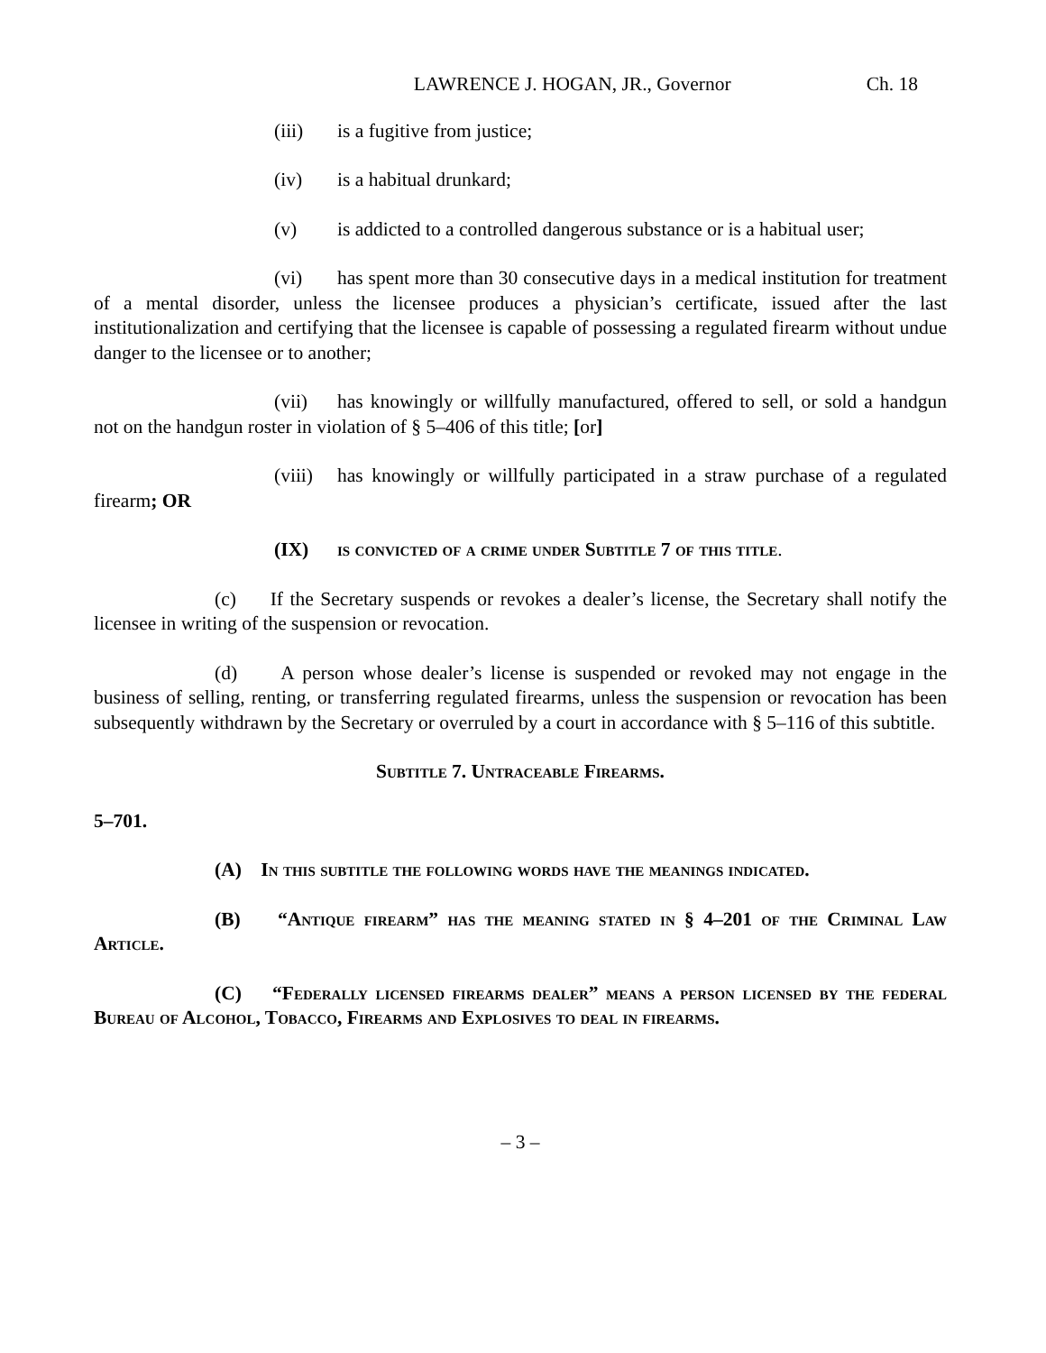LAWRENCE J. HOGAN, JR., Governor Ch. 18
(iii) is a fugitive from justice;
(iv) is a habitual drunkard;
(v) is addicted to a controlled dangerous substance or is a habitual user;
(vi) has spent more than 30 consecutive days in a medical institution for treatment of a mental disorder, unless the licensee produces a physician’s certificate, issued after the last institutionalization and certifying that the licensee is capable of possessing a regulated firearm without undue danger to the licensee or to another;
(vii) has knowingly or willfully manufactured, offered to sell, or sold a handgun not on the handgun roster in violation of § 5–406 of this title; [or]
(viii) has knowingly or willfully participated in a straw purchase of a regulated firearm; OR
(IX) is convicted of a crime under Subtitle 7 of this title.
(c) If the Secretary suspends or revokes a dealer’s license, the Secretary shall notify the licensee in writing of the suspension or revocation.
(d) A person whose dealer’s license is suspended or revoked may not engage in the business of selling, renting, or transferring regulated firearms, unless the suspension or revocation has been subsequently withdrawn by the Secretary or overruled by a court in accordance with § 5–116 of this subtitle.
Subtitle 7. Untraceable Firearms.
5–701.
(A) In this subtitle the following words have the meanings indicated.
(B) “Antique firearm” has the meaning stated in § 4–201 of the Criminal Law Article.
(C) “Federally licensed firearms dealer” means a person licensed by the federal Bureau of Alcohol, Tobacco, Firearms and Explosives to deal in firearms.
– 3 –